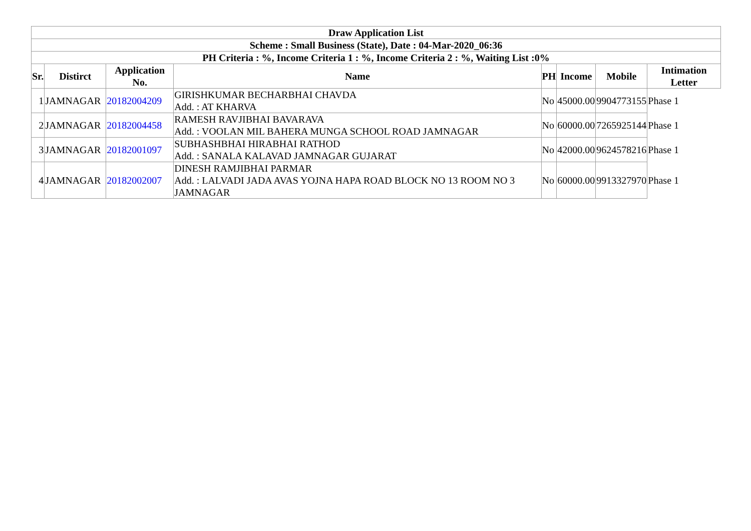| Draw Application List | | | | | | | |
| --- | --- | --- | --- | --- | --- | --- | --- |
| Scheme : Small Business (State), Date : 04-Mar-2020_06:36 | | | | | | | |
| PH Criteria : %, Income Criteria 1 : %, Income Criteria 2 : %, Waiting List :0% | | | | | | | |
| Sr. | Distirct | Application No. | Name | PH | Income | Mobile | Intimation Letter |
| 1 | JAMNAGAR | 20182004209 | GIRISHKUMAR BECHARBHAI CHAVDA Add. : AT KHARVA | No | 45000.00 | 9904773155 | Phase 1 |
| 2 | JAMNAGAR | 20182004458 | RAMESH RAVJIBHAI BAVARAVA Add. : VOOLAN MIL BAHERA MUNGA SCHOOL ROAD JAMNAGAR | No | 60000.00 | 7265925144 | Phase 1 |
| 3 | JAMNAGAR | 20182001097 | SUBHASHBHAI HIRABHAI RATHOD Add. : SANALA KALAVAD JAMNAGAR GUJARAT | No | 42000.00 | 9624578216 | Phase 1 |
| 4 | JAMNAGAR | 20182002007 | DINESH RAMJIBHAI PARMAR Add. : LALVADI JADA AVAS YOJNA HAPA ROAD BLOCK NO 13 ROOM NO 3 JAMNAGAR | No | 60000.00 | 9913327970 | Phase 1 |